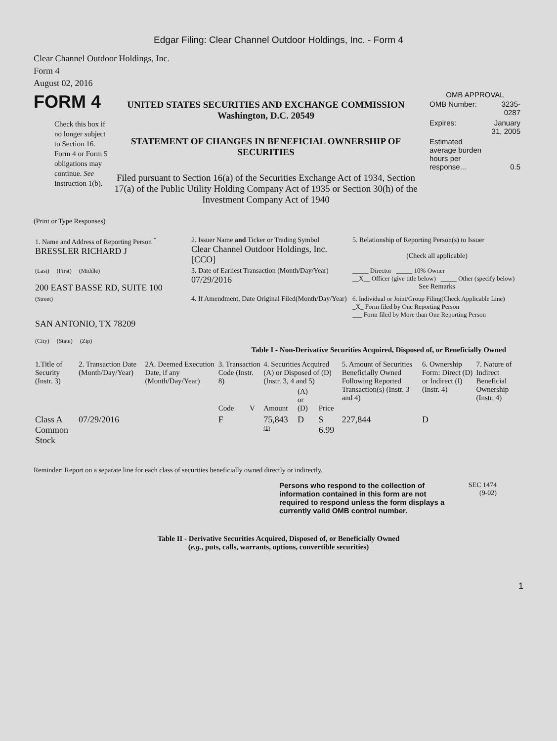Edgar Filing: Clear Channel Outdoor Holdings, Inc. - Form 4
Clear Channel Outdoor Holdings, Inc.
Form 4
August 02, 2016
FORM 4
Check this box if no longer subject to Section 16. Form 4 or Form 5 obligations may continue. See Instruction 1(b).
UNITED STATES SECURITIES AND EXCHANGE COMMISSION
Washington, D.C. 20549
STATEMENT OF CHANGES IN BENEFICIAL OWNERSHIP OF SECURITIES
Filed pursuant to Section 16(a) of the Securities Exchange Act of 1934, Section 17(a) of the Public Utility Holding Company Act of 1935 or Section 30(h) of the Investment Company Act of 1940
OMB APPROVAL
| OMB Number: | 3235-0287 |
| Expires: | January 31, 2005 |
| Estimated average burden hours per response... | 0.5 |
(Print or Type Responses)
| 1. Name and Address of Reporting Person <sup>*</sup> BRESSLER RICHARD J | 2. Issuer Name and Ticker or Trading Symbol Clear Channel Outdoor Holdings, Inc. [CCO] | 5. Relationship of Reporting Person(s) to Issuer (Check all applicable) |
| (Last) (First) (Middle) 200 EAST BASSE RD, SUITE 100 | 3. Date of Earliest Transaction (Month/Day/Year) 07/29/2016 | _____ Director _____ 10% Owner __X__ Officer (give title below) _____ Other (specify below) See Remarks |
| (Street) SAN ANTONIO, TX 78209 (City) (State) (Zip) | 4. If Amendment, Date Original Filed(Month/Day/Year) | 6. Individual or Joint/Group Filing(Check Applicable Line) _X_ Form filed by One Reporting Person ___ Form filed by More than One Reporting Person |
Table I - Non-Derivative Securities Acquired, Disposed of, or Beneficially Owned
| 1.Title of Security (Instr. 3) | 2. Transaction Date (Month/Day/Year) | 2A. Deemed Execution Date, if any (Month/Day/Year) | 3. Transaction Code (Instr. 8) | | 4. Securities Acquired (A) or Disposed of (D) (Instr. 3, 4 and 5) | | | 5. Amount of Securities Beneficially Owned Following Reported Transaction(s) (Instr. 3 and 4) | 6. Ownership Form: Direct (D) or Indirect (I) (Instr. 4) | 7. Nature of Indirect Beneficial Ownership (Instr. 4) |
| --- | --- | --- | --- | --- | --- | --- | --- | --- | --- | --- |
| | | | Code | V | Amount | (A) or (D) | Price | | | |
| Class A Common Stock | 07/29/2016 | | F | | 75,843 <sup>(1)</sup> | D | $ 6.99 | 227,844 | D | |
Reminder: Report on a separate line for each class of securities beneficially owned directly or indirectly.
Persons who respond to the collection of information contained in this form are not required to respond unless the form displays a currently valid OMB control number.
SEC 1474
(9-02)
Table II - Derivative Securities Acquired, Disposed of, or Beneficially Owned
(e.g., puts, calls, warrants, options, convertible securities)
1